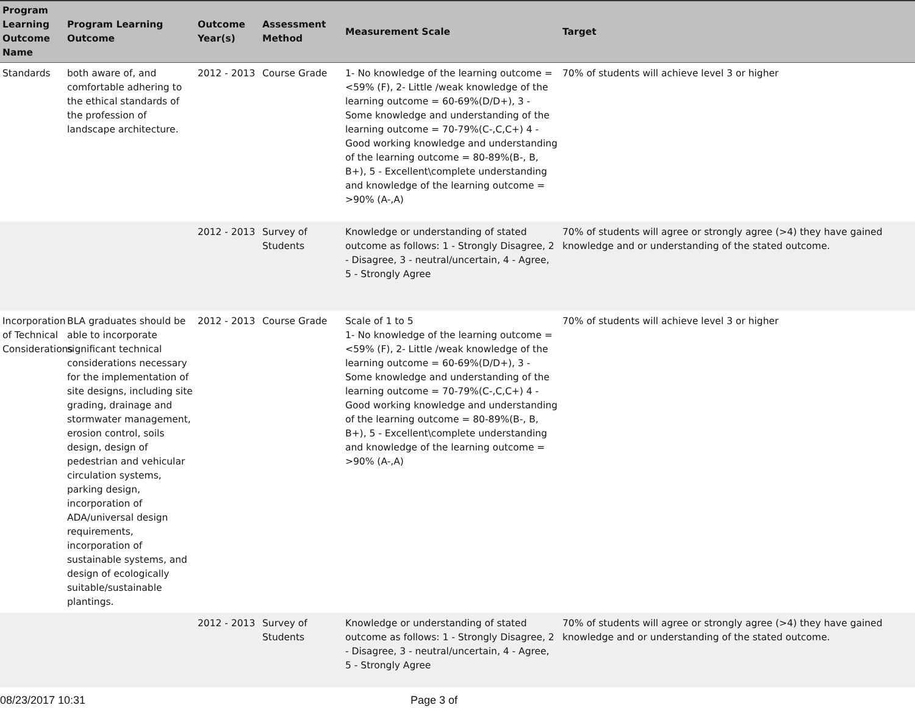| Program Learning Outcome Name | Program Learning Outcome | Outcome Year(s) | Assessment Method | Measurement Scale | Target |
| --- | --- | --- | --- | --- | --- |
| Standards | both aware of, and comfortable adhering to the ethical standards of the profession of landscape architecture. | 2012 - 2013 | Course Grade | 1- No knowledge of the learning outcome = <59% (F), 2- Little /weak knowledge of the learning outcome = 60-69%(D/D+), 3 - Some knowledge and understanding of the learning outcome = 70-79%(C-,C,C+) 4 -Good working knowledge and understanding of the learning outcome = 80-89%(B-, B, B+), 5 - Excellent\complete understanding and knowledge of the learning outcome = >90% (A-,A) | 70% of students will achieve level 3 or higher |
| | | 2012 - 2013 | Survey of Students | Knowledge or understanding of stated outcome as follows: 1 - Strongly Disagree, 2 - Disagree, 3 - neutral/uncertain, 4 - Agree, 5 - Strongly Agree | 70% of students will agree or strongly agree (>4) they have gained knowledge and or understanding of the stated outcome. |
| Incorporation of Technical Considerations | BLA graduates should be able to incorporate significant technical considerations necessary for the implementation of site designs, including site grading, drainage and stormwater management, erosion control, soils design, design of pedestrian and vehicular circulation systems, parking design, incorporation of ADA/universal design requirements, incorporation of sustainable systems, and design of ecologically suitable/sustainable plantings. | 2012 - 2013 | Course Grade | Scale of 1 to 5 1- No knowledge of the learning outcome = <59% (F), 2- Little /weak knowledge of the learning outcome = 60-69%(D/D+), 3 - Some knowledge and understanding of the learning outcome = 70-79%(C-,C,C+) 4 -Good working knowledge and understanding of the learning outcome = 80-89%(B-, B, B+), 5 - Excellent\complete understanding and knowledge of the learning outcome = >90% (A-,A) | 70% of students will achieve level 3 or higher |
| | | 2012 - 2013 | Survey of Students | Knowledge or understanding of stated outcome as follows: 1 - Strongly Disagree, 2 - Disagree, 3 - neutral/uncertain, 4 - Agree, 5 - Strongly Agree | 70% of students will agree or strongly agree (>4) they have gained knowledge and or understanding of the stated outcome. |
08/23/2017 10:31 Page 3 of